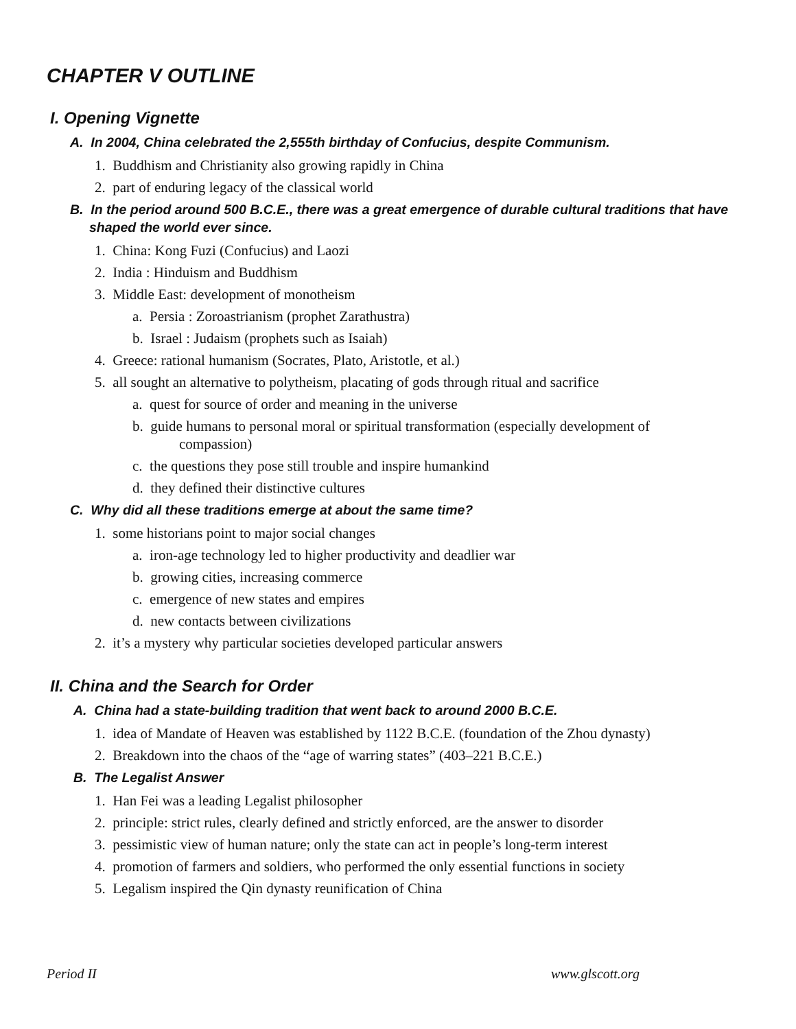CHAPTER V OUTLINE
I. Opening Vignette
A. In 2004, China celebrated the 2,555th birthday of Confucius, despite Communism.
1. Buddhism and Christianity also growing rapidly in China
2. part of enduring legacy of the classical world
B. In the period around 500 B.C.E., there was a great emergence of durable cultural traditions that have shaped the world ever since.
1. China: Kong Fuzi (Confucius) and Laozi
2. India : Hinduism and Buddhism
3. Middle East: development of monotheism
a. Persia : Zoroastrianism (prophet Zarathustra)
b. Israel : Judaism (prophets such as Isaiah)
4. Greece: rational humanism (Socrates, Plato, Aristotle, et al.)
5. all sought an alternative to polytheism, placating of gods through ritual and sacrifice
a. quest for source of order and meaning in the universe
b. guide humans to personal moral or spiritual transformation (especially development of compassion)
c. the questions they pose still trouble and inspire humankind
d. they defined their distinctive cultures
C. Why did all these traditions emerge at about the same time?
1. some historians point to major social changes
a. iron-age technology led to higher productivity and deadlier war
b. growing cities, increasing commerce
c. emergence of new states and empires
d. new contacts between civilizations
2. it’s a mystery why particular societies developed particular answers
II. China and the Search for Order
A. China had a state-building tradition that went back to around 2000 B.C.E.
1. idea of Mandate of Heaven was established by 1122 B.C.E. (foundation of the Zhou dynasty)
2. Breakdown into the chaos of the “age of warring states” (403–221 B.C.E.)
B. The Legalist Answer
1. Han Fei was a leading Legalist philosopher
2. principle: strict rules, clearly defined and strictly enforced, are the answer to disorder
3. pessimistic view of human nature; only the state can act in people’s long-term interest
4. promotion of farmers and soldiers, who performed the only essential functions in society
5. Legalism inspired the Qin dynasty reunification of China
Period II www.glscott.org